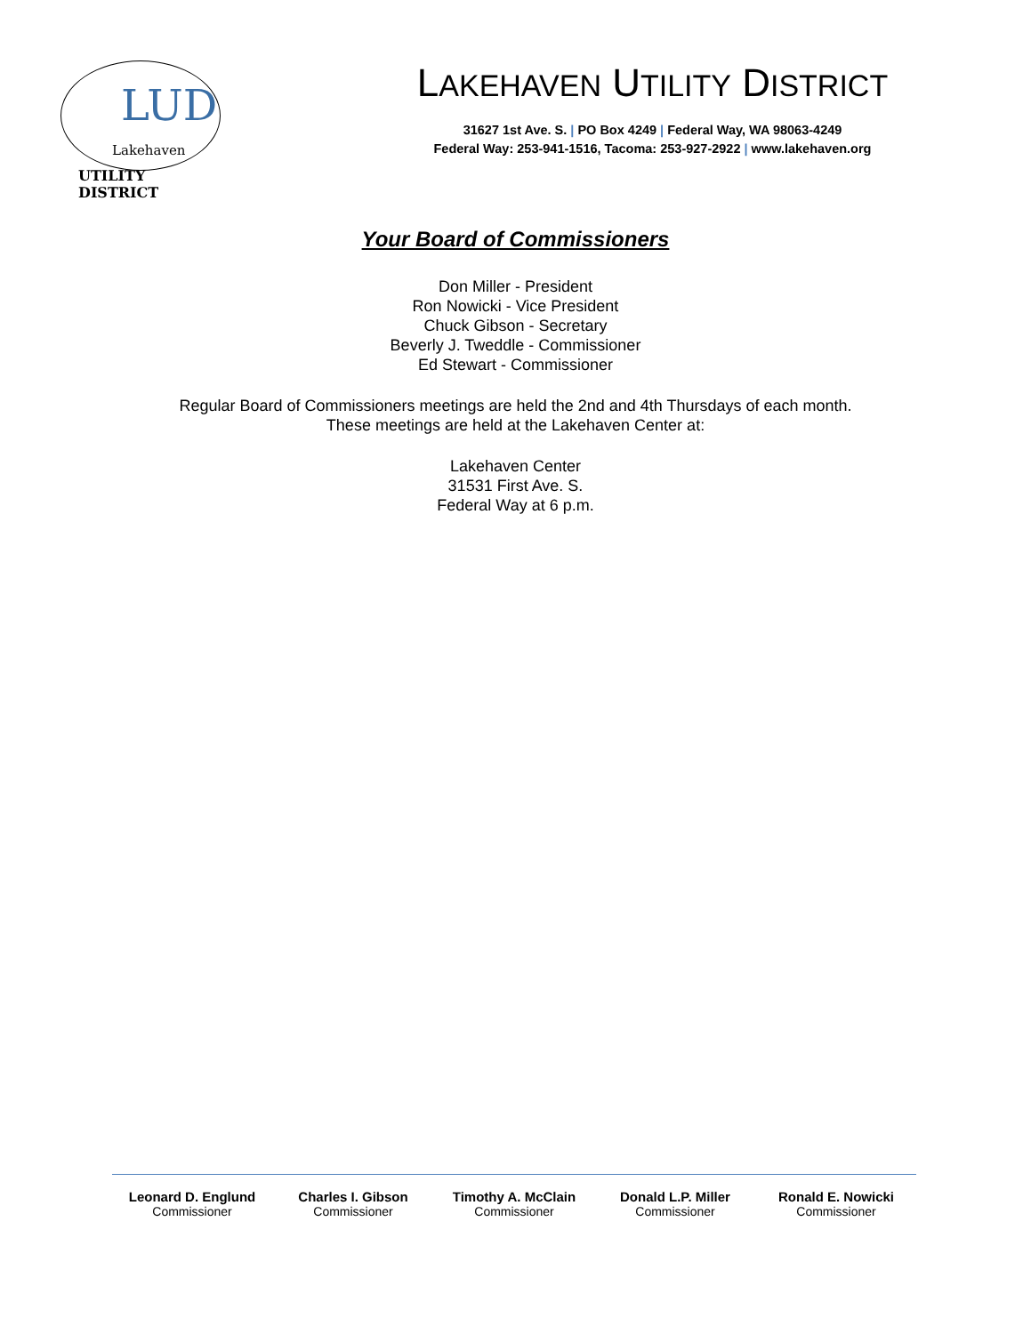LUD
Lakehaven
UTILITY DISTRICT
LAKEHAVEN UTILITY DISTRICT
31627 1st Ave. S. | PO Box 4249 | Federal Way, WA 98063-4249
Federal Way: 253-941-1516, Tacoma: 253-927-2922 | www.lakehaven.org
Your Board of Commissioners
Don Miller - President
Ron Nowicki - Vice President
Chuck Gibson - Secretary
Beverly J. Tweddle - Commissioner
Ed Stewart - Commissioner
Regular Board of Commissioners meetings are held the 2nd and 4th Thursdays of each month.
These meetings are held at the Lakehaven Center at:
Lakehaven Center
31531 First Ave. S.
Federal Way at 6 p.m.
Leonard D. Englund
Commissioner
Charles I. Gibson
Commissioner
Timothy A. McClain
Commissioner
Donald L.P. Miller
Commissioner
Ronald E. Nowicki
Commissioner